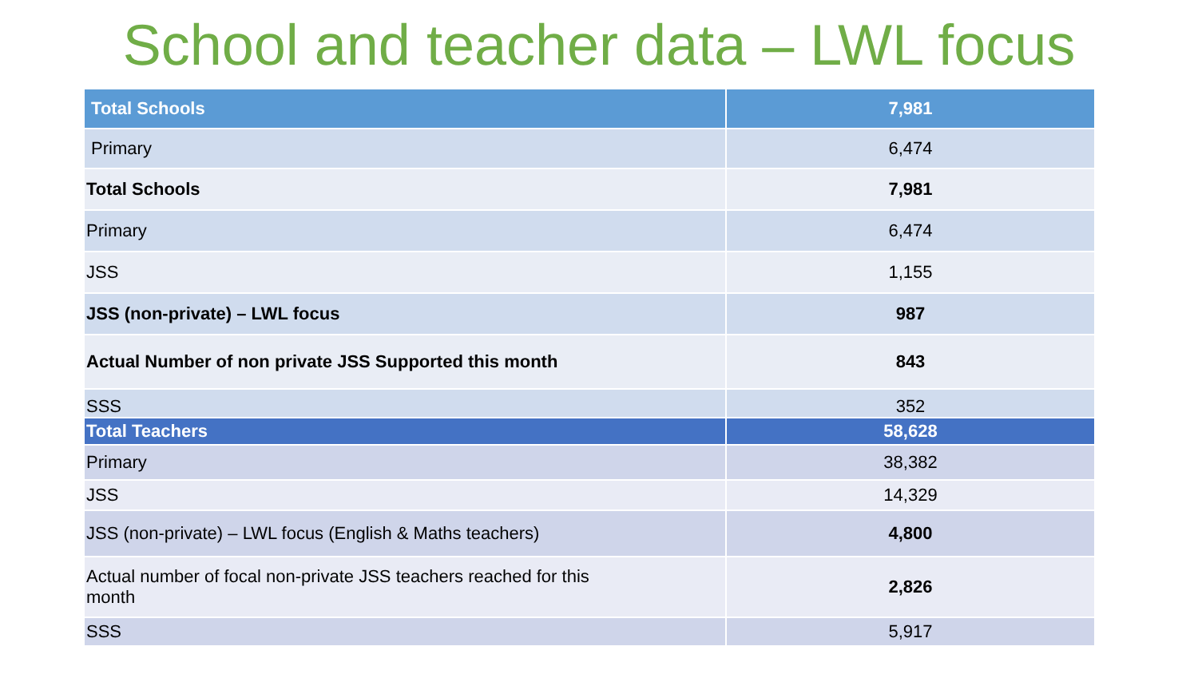School and teacher data – LWL focus
| Total Schools | 7,981 |
| Primary | 6,474 |
| Total Schools | 7,981 |
| Primary | 6,474 |
| JSS | 1,155 |
| JSS (non-private) – LWL focus | 987 |
| Actual Number of non private JSS Supported this month | 843 |
| SSS | 352 |
| Total Teachers | 58,628 |
| Primary | 38,382 |
| JSS | 14,329 |
| JSS (non-private) – LWL focus (English & Maths teachers) | 4,800 |
| Actual number of focal non-private JSS teachers reached for this month | 2,826 |
| SSS | 5,917 |